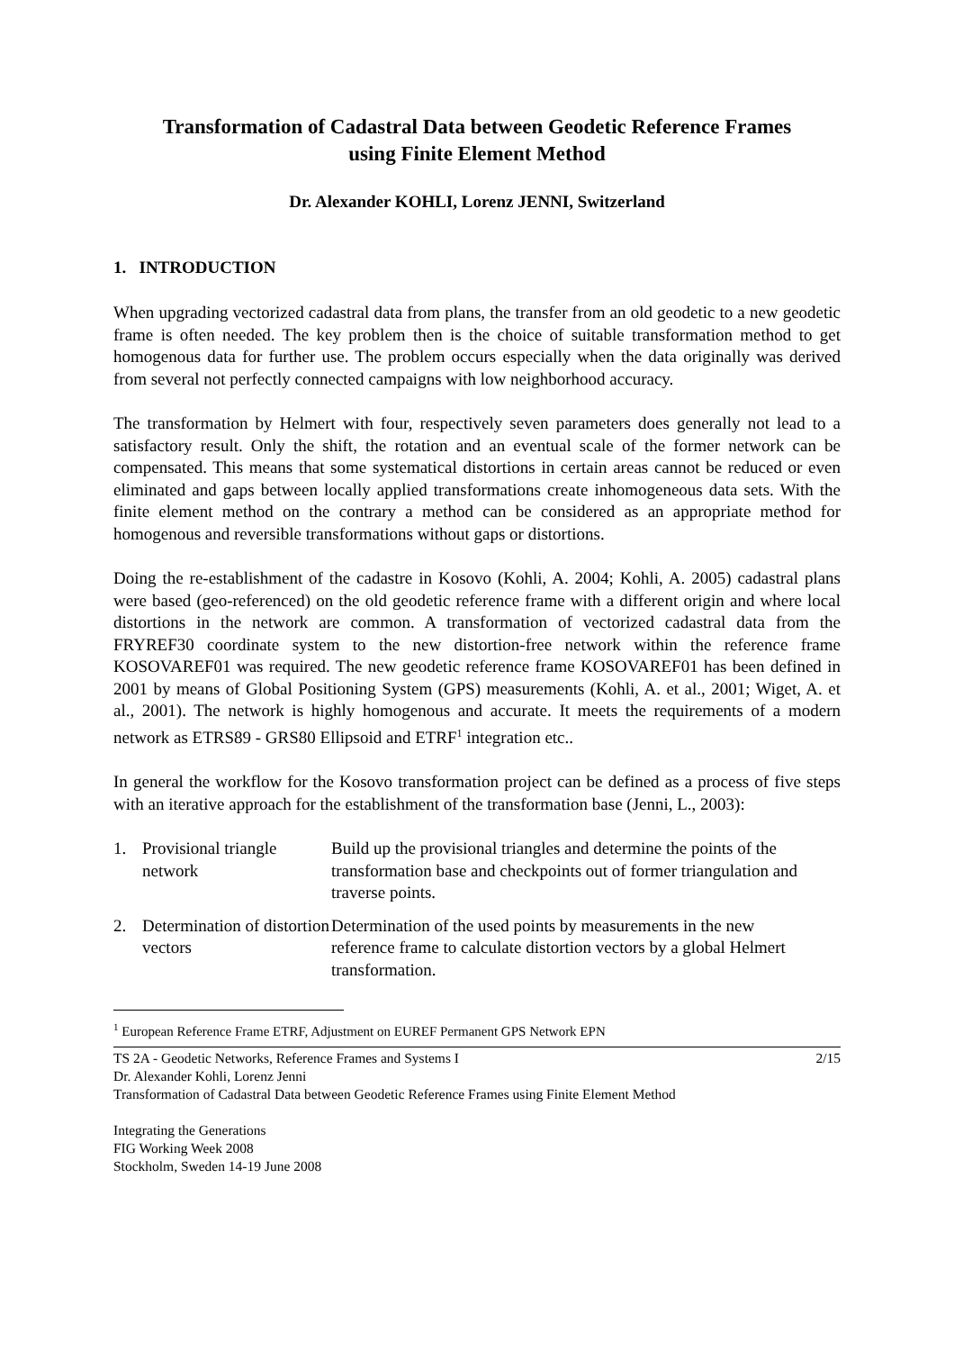Transformation of Cadastral Data between Geodetic Reference Frames
using Finite Element Method
Dr. Alexander KOHLI, Lorenz JENNI, Switzerland
1. INTRODUCTION
When upgrading vectorized cadastral data from plans, the transfer from an old geodetic to a new geodetic frame is often needed. The key problem then is the choice of suitable transformation method to get homogenous data for further use. The problem occurs especially when the data originally was derived from several not perfectly connected campaigns with low neighborhood accuracy.
The transformation by Helmert with four, respectively seven parameters does generally not lead to a satisfactory result. Only the shift, the rotation and an eventual scale of the former network can be compensated. This means that some systematical distortions in certain areas cannot be reduced or even eliminated and gaps between locally applied transformations create inhomogeneous data sets. With the finite element method on the contrary a method can be considered as an appropriate method for homogenous and reversible transformations without gaps or distortions.
Doing the re-establishment of the cadastre in Kosovo (Kohli, A. 2004; Kohli, A. 2005) cadastral plans were based (geo-referenced) on the old geodetic reference frame with a different origin and where local distortions in the network are common. A transformation of vectorized cadastral data from the FRYREF30 coordinate system to the new distortion-free network within the reference frame KOSOVAREF01 was required. The new geodetic reference frame KOSOVAREF01 has been defined in 2001 by means of Global Positioning System (GPS) measurements (Kohli, A. et al., 2001; Wiget, A. et al., 2001). The network is highly homogenous and accurate. It meets the requirements of a modern network as ETRS89 - GRS80 Ellipsoid and ETRF<sup>1</sup> integration etc..
In general the workflow for the Kosovo transformation project can be defined as a process of five steps with an iterative approach for the establishment of the transformation base (Jenni, L., 2003):
| 1. | Provisional triangle network | Build up the provisional triangles and determine the points of the transformation base and checkpoints out of former triangulation and traverse points. |
| 2. | Determination of distortion vectors | Determination of the used points by measurements in the new reference frame to calculate distortion vectors by a global Helmert transformation. |
<sup>1</sup> European Reference Frame ETRF, Adjustment on EUREF Permanent GPS Network EPN
TS 2A - Geodetic Networks, Reference Frames and Systems I
Dr. Alexander Kohli, Lorenz Jenni
Transformation of Cadastral Data between Geodetic Reference Frames using Finite Element Method
2/15
Integrating the Generations
FIG Working Week 2008
Stockholm, Sweden 14-19 June 2008